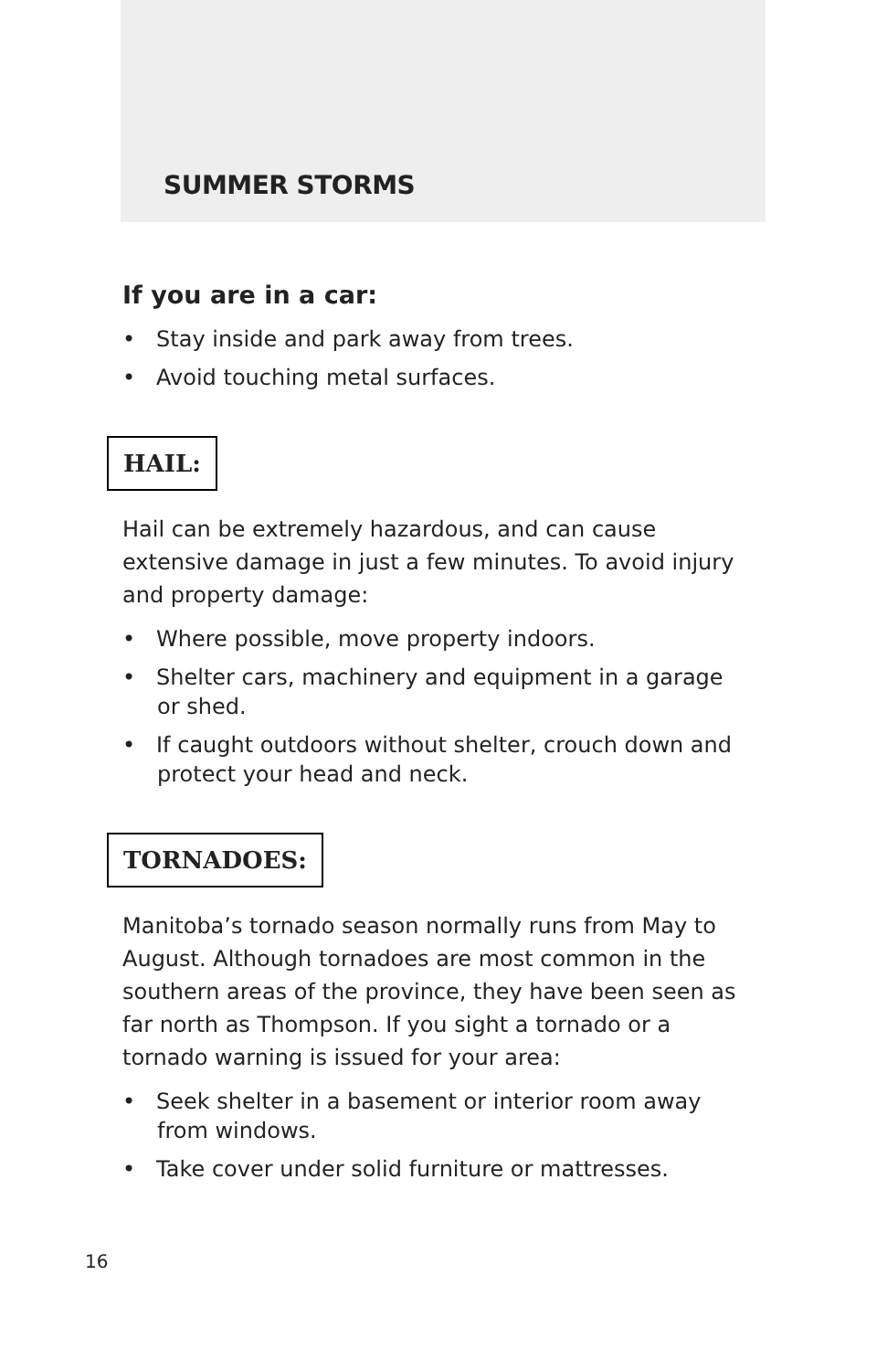SUMMER STORMS
If you are in a car:
• Stay inside and park away from trees.
• Avoid touching metal surfaces.
HAIL:
Hail can be extremely hazardous, and can cause extensive damage in just a few minutes. To avoid injury and property damage:
• Where possible, move property indoors.
• Shelter cars, machinery and equipment in a garage or shed.
• If caught outdoors without shelter, crouch down and protect your head and neck.
TORNADOES:
Manitoba’s tornado season normally runs from May to August. Although tornadoes are most common in the southern areas of the province, they have been seen as far north as Thompson. If you sight a tornado or a tornado warning is issued for your area:
• Seek shelter in a basement or interior room away from windows.
• Take cover under solid furniture or mattresses.
16